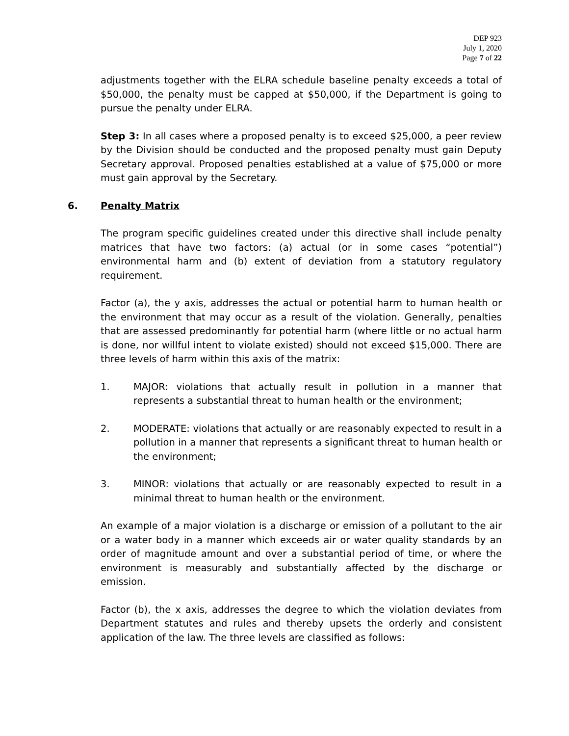DEP 923
July 1, 2020
Page 7 of 22
adjustments together with the ELRA schedule baseline penalty exceeds a total of $50,000, the penalty must be capped at $50,000, if the Department is going to pursue the penalty under ELRA.
Step 3: In all cases where a proposed penalty is to exceed $25,000, a peer review by the Division should be conducted and the proposed penalty must gain Deputy Secretary approval. Proposed penalties established at a value of $75,000 or more must gain approval by the Secretary.
6. Penalty Matrix
The program specific guidelines created under this directive shall include penalty matrices that have two factors: (a) actual (or in some cases “potential”) environmental harm and (b) extent of deviation from a statutory regulatory requirement.
Factor (a), the y axis, addresses the actual or potential harm to human health or the environment that may occur as a result of the violation. Generally, penalties that are assessed predominantly for potential harm (where little or no actual harm is done, nor willful intent to violate existed) should not exceed $15,000. There are three levels of harm within this axis of the matrix:
1. MAJOR: violations that actually result in pollution in a manner that represents a substantial threat to human health or the environment;
2. MODERATE: violations that actually or are reasonably expected to result in a pollution in a manner that represents a significant threat to human health or the environment;
3. MINOR: violations that actually or are reasonably expected to result in a minimal threat to human health or the environment.
An example of a major violation is a discharge or emission of a pollutant to the air or a water body in a manner which exceeds air or water quality standards by an order of magnitude amount and over a substantial period of time, or where the environment is measurably and substantially affected by the discharge or emission.
Factor (b), the x axis, addresses the degree to which the violation deviates from Department statutes and rules and thereby upsets the orderly and consistent application of the law. The three levels are classified as follows: